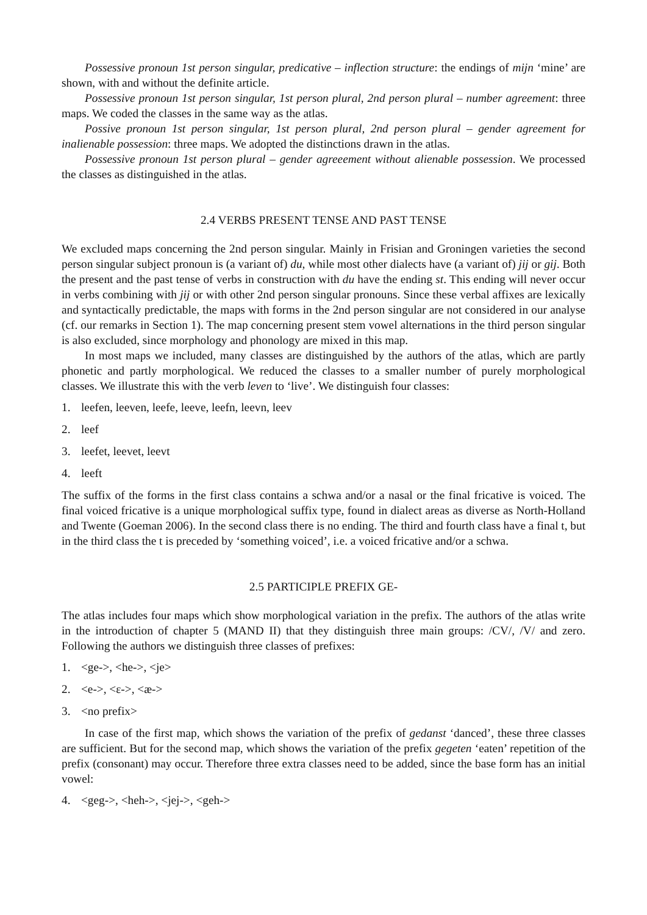Possessive pronoun 1st person singular, predicative – inflection structure: the endings of mijn ‘mine’ are shown, with and without the definite article.
Possessive pronoun 1st person singular, 1st person plural, 2nd person plural – number agreement: three maps. We coded the classes in the same way as the atlas.
Possive pronoun 1st person singular, 1st person plural, 2nd person plural – gender agreement for inalienable possession: three maps. We adopted the distinctions drawn in the atlas.
Possessive pronoun 1st person plural – gender agreeement without alienable possession. We processed the classes as distinguished in the atlas.
2.4 VERBS PRESENT TENSE AND PAST TENSE
We excluded maps concerning the 2nd person singular. Mainly in Frisian and Groningen varieties the second person singular subject pronoun is (a variant of) du, while most other dialects have (a variant of) jij or gij. Both the present and the past tense of verbs in construction with du have the ending st. This ending will never occur in verbs combining with jij or with other 2nd person singular pronouns. Since these verbal affixes are lexically and syntactically predictable, the maps with forms in the 2nd person singular are not considered in our analyse (cf. our remarks in Section 1). The map concerning present stem vowel alternations in the third person singular is also excluded, since morphology and phonology are mixed in this map.
In most maps we included, many classes are distinguished by the authors of the atlas, which are partly phonetic and partly morphological. We reduced the classes to a smaller number of purely morphological classes. We illustrate this with the verb leven to ‘live’. We distinguish four classes:
1. leefen, leeven, leefe, leeve, leefn, leevn, leev
2. leef
3. leefet, leevet, leevt
4. leeft
The suffix of the forms in the first class contains a schwa and/or a nasal or the final fricative is voiced. The final voiced fricative is a unique morphological suffix type, found in dialect areas as diverse as North-Holland and Twente (Goeman 2006). In the second class there is no ending. The third and fourth class have a final t, but in the third class the t is preceded by ‘something voiced’, i.e. a voiced fricative and/or a schwa.
2.5 PARTICIPLE PREFIX GE-
The atlas includes four maps which show morphological variation in the prefix. The authors of the atlas write in the introduction of chapter 5 (MAND II) that they distinguish three main groups: /CV/, /V/ and zero. Following the authors we distinguish three classes of prefixes:
1. <ge->, <he->, <je>
2. <e->, <ɛ->, <æ->
3. <no prefix>
In case of the first map, which shows the variation of the prefix of gedanst ‘danced’, these three classes are sufficient. But for the second map, which shows the variation of the prefix gegeten ‘eaten’ repetition of the prefix (consonant) may occur. Therefore three extra classes need to be added, since the base form has an initial vowel:
4. <geg->, <heh->, <jej->, <geh->